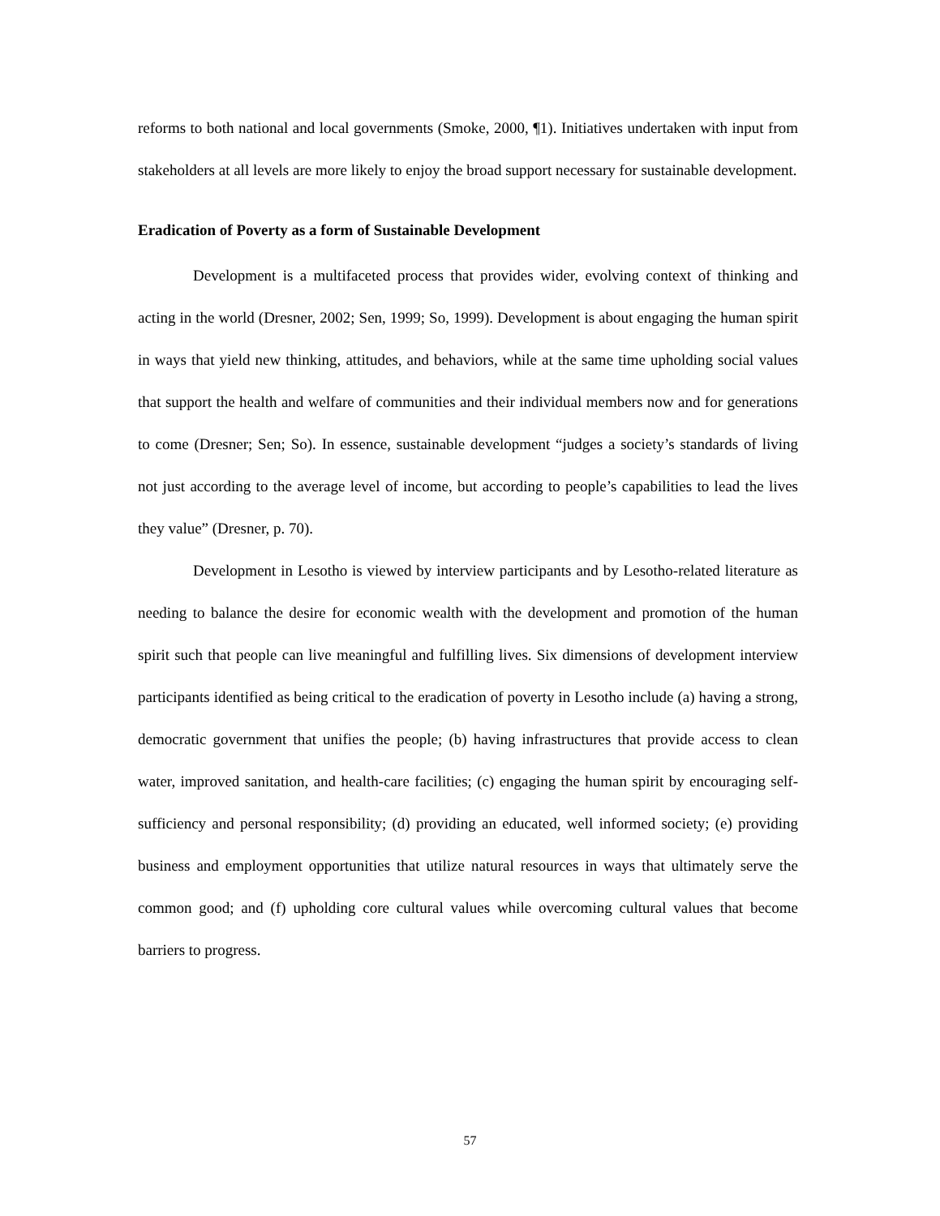reforms to both national and local governments (Smoke, 2000, ¶1). Initiatives undertaken with input from stakeholders at all levels are more likely to enjoy the broad support necessary for sustainable development.
Eradication of Poverty as a form of Sustainable Development
Development is a multifaceted process that provides wider, evolving context of thinking and acting in the world (Dresner, 2002; Sen, 1999; So, 1999). Development is about engaging the human spirit in ways that yield new thinking, attitudes, and behaviors, while at the same time upholding social values that support the health and welfare of communities and their individual members now and for generations to come (Dresner; Sen; So). In essence, sustainable development “judges a society’s standards of living not just according to the average level of income, but according to people’s capabilities to lead the lives they value” (Dresner, p. 70).
Development in Lesotho is viewed by interview participants and by Lesotho-related literature as needing to balance the desire for economic wealth with the development and promotion of the human spirit such that people can live meaningful and fulfilling lives. Six dimensions of development interview participants identified as being critical to the eradication of poverty in Lesotho include (a) having a strong, democratic government that unifies the people; (b) having infrastructures that provide access to clean water, improved sanitation, and health-care facilities; (c) engaging the human spirit by encouraging self-sufficiency and personal responsibility; (d) providing an educated, well informed society; (e) providing business and employment opportunities that utilize natural resources in ways that ultimately serve the common good; and (f) upholding core cultural values while overcoming cultural values that become barriers to progress.
57